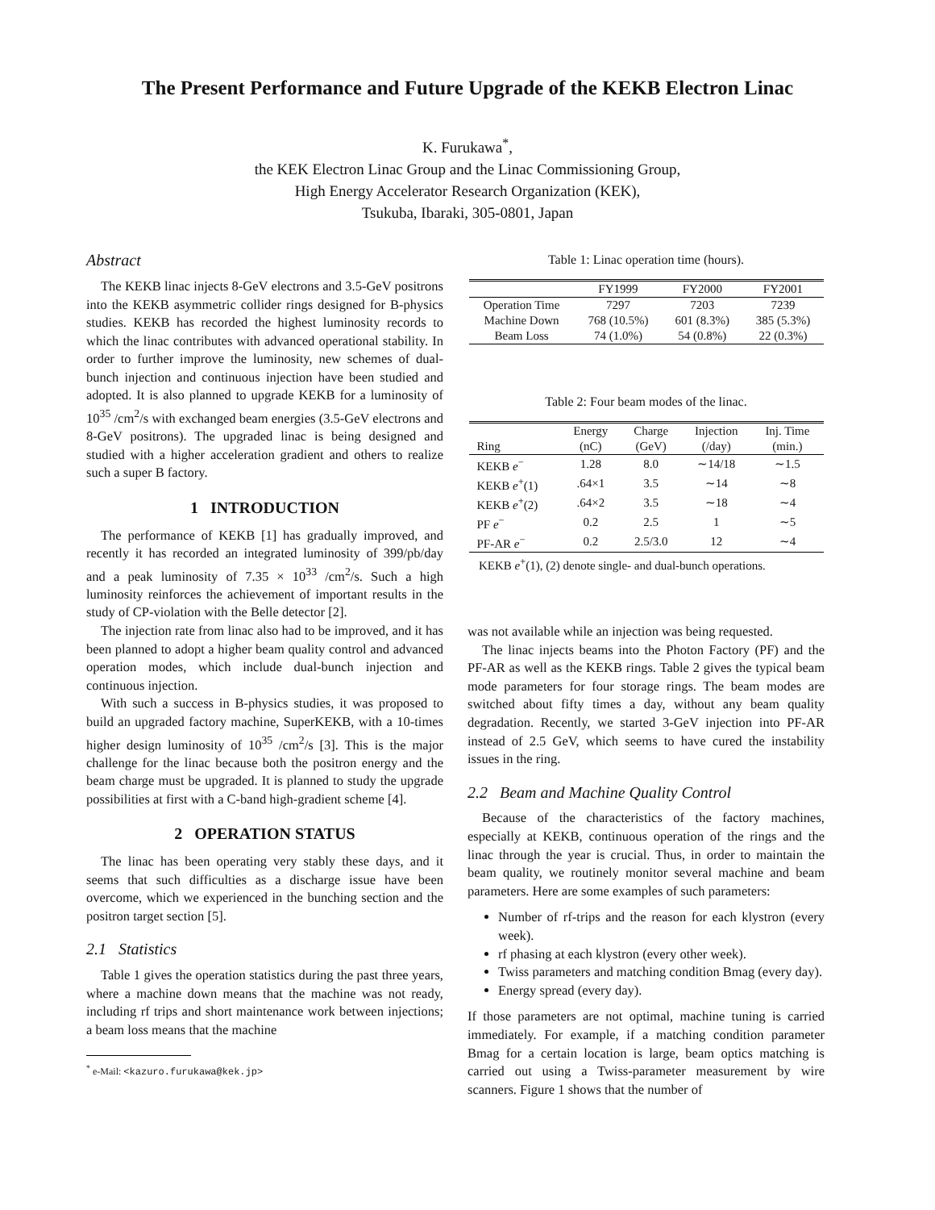The Present Performance and Future Upgrade of the KEKB Electron Linac
K. Furukawa<sup>*</sup>,
the KEK Electron Linac Group and the Linac Commissioning Group,
High Energy Accelerator Research Organization (KEK),
Tsukuba, Ibaraki, 305-0801, Japan
Abstract
The KEKB linac injects 8-GeV electrons and 3.5-GeV positrons into the KEKB asymmetric collider rings designed for B-physics studies. KEKB has recorded the highest luminosity records to which the linac contributes with advanced operational stability. In order to further improve the luminosity, new schemes of dual-bunch injection and continuous injection have been studied and adopted. It is also planned to upgrade KEKB for a luminosity of 10<sup>35</sup> /cm<sup>2</sup>/s with exchanged beam energies (3.5-GeV electrons and 8-GeV positrons). The upgraded linac is being designed and studied with a higher acceleration gradient and others to realize such a super B factory.
1 INTRODUCTION
The performance of KEKB [1] has gradually improved, and recently it has recorded an integrated luminosity of 399/pb/day and a peak luminosity of 7.35 × 10<sup>33</sup> /cm<sup>2</sup>/s. Such a high luminosity reinforces the achievement of important results in the study of CP-violation with the Belle detector [2].
The injection rate from linac also had to be improved, and it has been planned to adopt a higher beam quality control and advanced operation modes, which include dual-bunch injection and continuous injection.
With such a success in B-physics studies, it was proposed to build an upgraded factory machine, SuperKEKB, with a 10-times higher design luminosity of 10<sup>35</sup> /cm<sup>2</sup>/s [3]. This is the major challenge for the linac because both the positron energy and the beam charge must be upgraded. It is planned to study the upgrade possibilities at first with a C-band high-gradient scheme [4].
2 OPERATION STATUS
The linac has been operating very stably these days, and it seems that such difficulties as a discharge issue have been overcome, which we experienced in the bunching section and the positron target section [5].
2.1 Statistics
Table 1 gives the operation statistics during the past three years, where a machine down means that the machine was not ready, including rf trips and short maintenance work between injections; a beam loss means that the machine
<sup>*</sup> e-Mail: <kazuro.furukawa@kek.jp>
Table 1: Linac operation time (hours).
| | FY1999 | FY2000 | FY2001 |
| --- | --- | --- | --- |
| Operation Time | 7297 | 7203 | 7239 |
| Machine Down | 768 (10.5%) | 601 (8.3%) | 385 (5.3%) |
| Beam Loss | 74 (1.0%) | 54 (0.8%) | 22 (0.3%) |
Table 2: Four beam modes of the linac.
| | Energy | Charge | Injection | Inj. Time |
| --- | --- | --- | --- | --- |
| Ring | (nC) | (GeV) | (/day) | (min.) |
| KEKB e<sup>−</sup> | 1.28 | 8.0 | ∼14/18 | ∼1.5 |
| KEKB e<sup>+</sup>(1) | .64×1 | 3.5 | ∼14 | ∼8 |
| KEKB e<sup>+</sup>(2) | .64×2 | 3.5 | ∼18 | ∼4 |
| PF e<sup>−</sup> | 0.2 | 2.5 | 1 | ∼5 |
| PF-AR e<sup>−</sup> | 0.2 | 2.5/3.0 | 12 | ∼4 |
KEKB e<sup>+</sup>(1), (2) denote single- and dual-bunch operations.
was not available while an injection was being requested.
The linac injects beams into the Photon Factory (PF) and the PF-AR as well as the KEKB rings. Table 2 gives the typical beam mode parameters for four storage rings. The beam modes are switched about fifty times a day, without any beam quality degradation. Recently, we started 3-GeV injection into PF-AR instead of 2.5 GeV, which seems to have cured the instability issues in the ring.
2.2 Beam and Machine Quality Control
Because of the characteristics of the factory machines, especially at KEKB, continuous operation of the rings and the linac through the year is crucial. Thus, in order to maintain the beam quality, we routinely monitor several machine and beam parameters. Here are some examples of such parameters:
Number of rf-trips and the reason for each klystron (every week).
rf phasing at each klystron (every other week).
Twiss parameters and matching condition Bmag (every day).
Energy spread (every day).
If those parameters are not optimal, machine tuning is carried immediately. For example, if a matching condition parameter Bmag for a certain location is large, beam optics matching is carried out using a Twiss-parameter measurement by wire scanners. Figure 1 shows that the number of